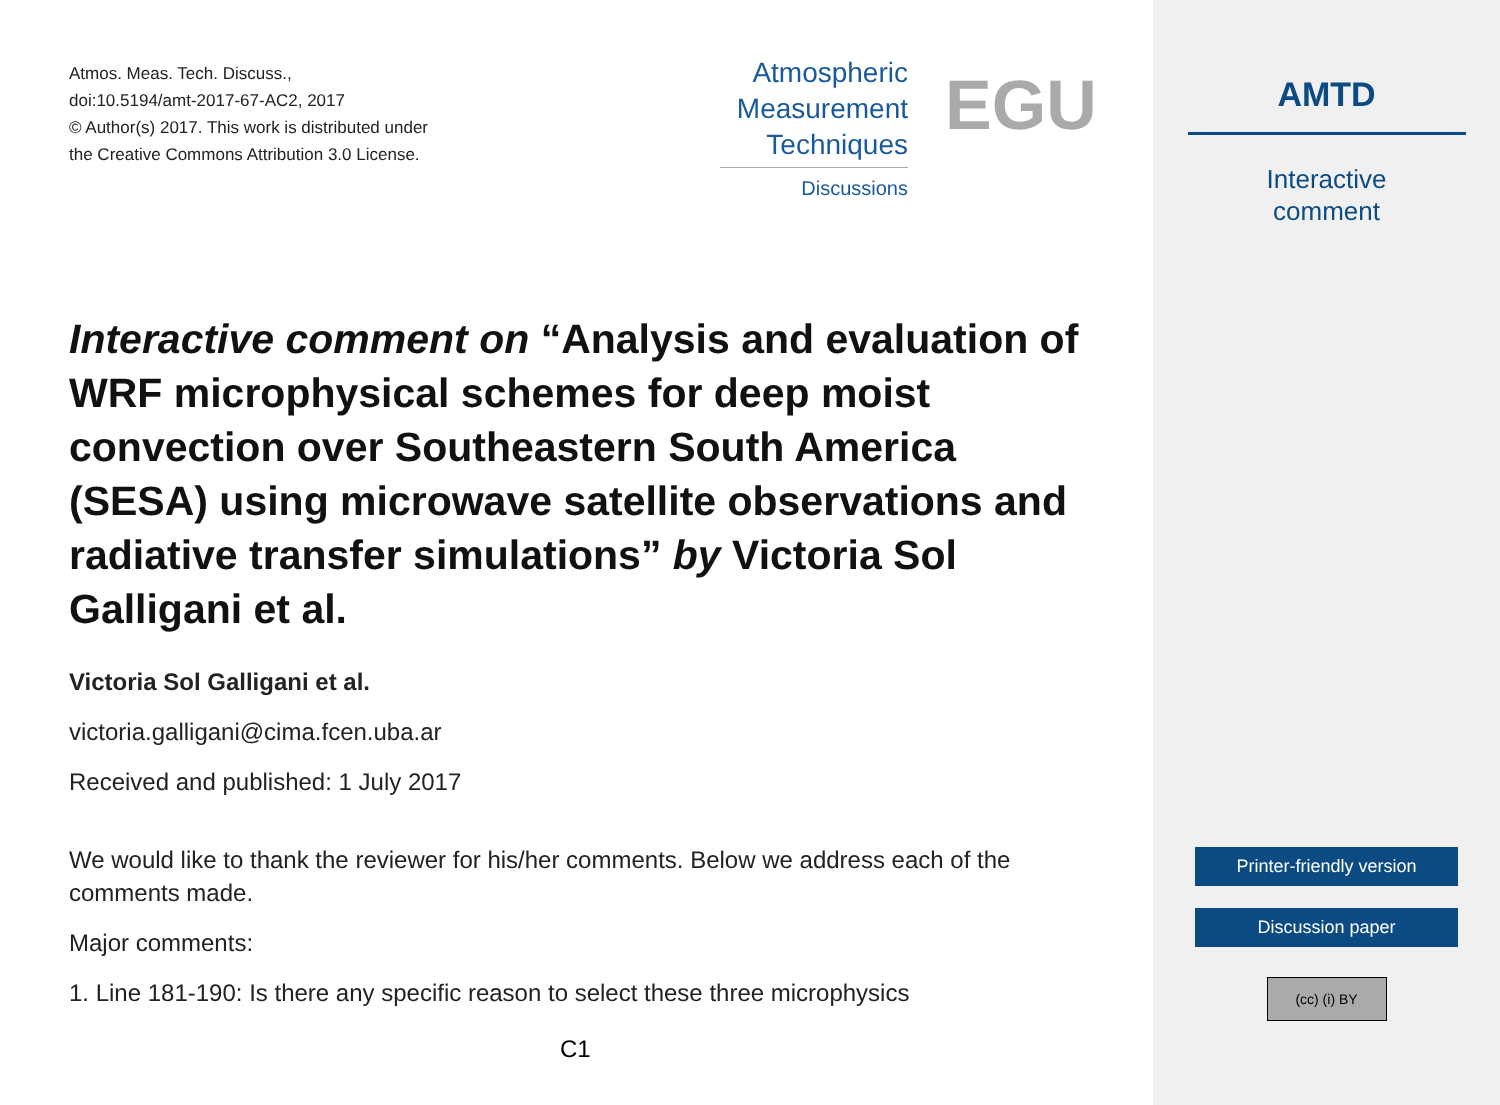Atmos. Meas. Tech. Discuss.,
doi:10.5194/amt-2017-67-AC2, 2017
© Author(s) 2017. This work is distributed under
the Creative Commons Attribution 3.0 License.
Atmospheric
Measurement
Techniques
Discussions
EGU
Interactive comment on “Analysis and evaluation of WRF microphysical schemes for deep moist convection over Southeastern South America (SESA) using microwave satellite observations and radiative transfer simulations” by Victoria Sol Galligani et al.
Victoria Sol Galligani et al.
victoria.galligani@cima.fcen.uba.ar
Received and published: 1 July 2017
We would like to thank the reviewer for his/her comments. Below we address each of the comments made.
Major comments:
1. Line 181-190: Is there any specific reason to select these three microphysics
C1
AMTD
Interactive
comment
Printer-friendly version
Discussion paper
(cc) (i) BY